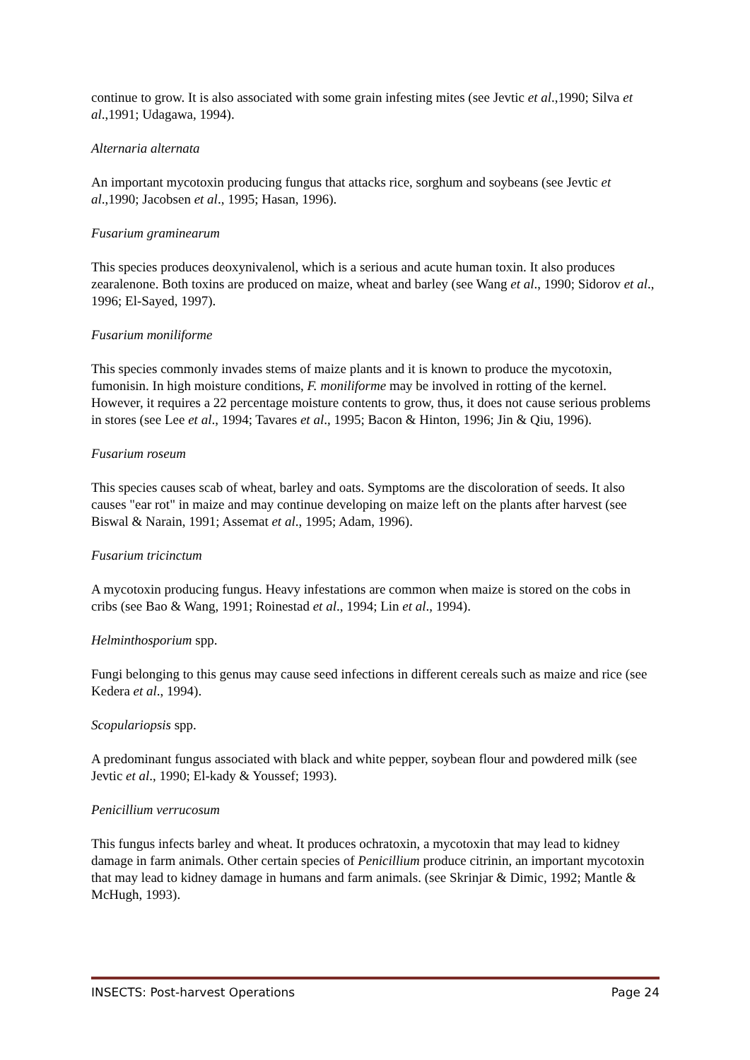continue to grow. It is also associated with some grain infesting mites (see Jevtic et al.,1990; Silva et al.,1991; Udagawa, 1994).
Alternaria alternata
An important mycotoxin producing fungus that attacks rice, sorghum and soybeans (see Jevtic et al.,1990; Jacobsen et al., 1995; Hasan, 1996).
Fusarium graminearum
This species produces deoxynivalenol, which is a serious and acute human toxin. It also produces zearalenone. Both toxins are produced on maize, wheat and barley (see Wang et al., 1990; Sidorov et al., 1996; El-Sayed, 1997).
Fusarium moniliforme
This species commonly invades stems of maize plants and it is known to produce the mycotoxin, fumonisin. In high moisture conditions, F. moniliforme may be involved in rotting of the kernel. However, it requires a 22 percentage moisture contents to grow, thus, it does not cause serious problems in stores (see Lee et al., 1994; Tavares et al., 1995; Bacon & Hinton, 1996; Jin & Qiu, 1996).
Fusarium roseum
This species causes scab of wheat, barley and oats. Symptoms are the discoloration of seeds. It also causes "ear rot" in maize and may continue developing on maize left on the plants after harvest (see Biswal & Narain, 1991; Assemat et al., 1995; Adam, 1996).
Fusarium tricinctum
A mycotoxin producing fungus. Heavy infestations are common when maize is stored on the cobs in cribs (see Bao & Wang, 1991; Roinestad et al., 1994; Lin et al., 1994).
Helminthosporium spp.
Fungi belonging to this genus may cause seed infections in different cereals such as maize and rice (see Kedera et al., 1994).
Scopulariopsis spp.
A predominant fungus associated with black and white pepper, soybean flour and powdered milk (see Jevtic et al., 1990; El-kady & Youssef; 1993).
Penicillium verrucosum
This fungus infects barley and wheat. It produces ochratoxin, a mycotoxin that may lead to kidney damage in farm animals. Other certain species of Penicillium produce citrinin, an important mycotoxin that may lead to kidney damage in humans and farm animals. (see Skrinjar & Dimic, 1992; Mantle & McHugh, 1993).
INSECTS: Post-harvest Operations Page 24